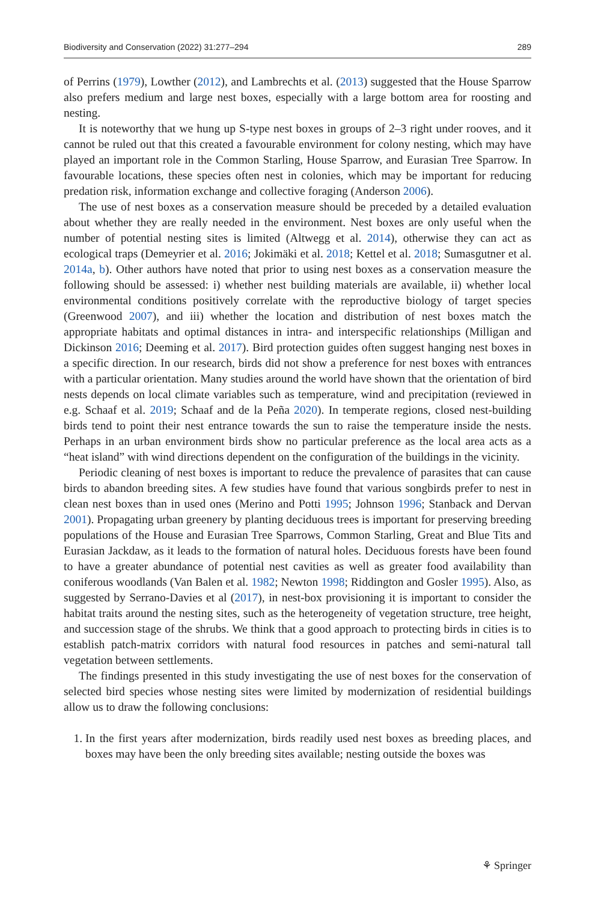Biodiversity and Conservation (2022) 31:277–294 289
of Perrins (1979), Lowther (2012), and Lambrechts et al. (2013) suggested that the House Sparrow also prefers medium and large nest boxes, especially with a large bottom area for roosting and nesting.
It is noteworthy that we hung up S-type nest boxes in groups of 2–3 right under rooves, and it cannot be ruled out that this created a favourable environment for colony nesting, which may have played an important role in the Common Starling, House Sparrow, and Eurasian Tree Sparrow. In favourable locations, these species often nest in colonies, which may be important for reducing predation risk, information exchange and collective foraging (Anderson 2006).
The use of nest boxes as a conservation measure should be preceded by a detailed evaluation about whether they are really needed in the environment. Nest boxes are only useful when the number of potential nesting sites is limited (Altwegg et al. 2014), otherwise they can act as ecological traps (Demeyrier et al. 2016; Jokimäki et al. 2018; Kettel et al. 2018; Sumasgutner et al. 2014a, b). Other authors have noted that prior to using nest boxes as a conservation measure the following should be assessed: i) whether nest building materials are available, ii) whether local environmental conditions positively correlate with the reproductive biology of target species (Greenwood 2007), and iii) whether the location and distribution of nest boxes match the appropriate habitats and optimal distances in intra- and interspecific relationships (Milligan and Dickinson 2016; Deeming et al. 2017). Bird protection guides often suggest hanging nest boxes in a specific direction. In our research, birds did not show a preference for nest boxes with entrances with a particular orientation. Many studies around the world have shown that the orientation of bird nests depends on local climate variables such as temperature, wind and precipitation (reviewed in e.g. Schaaf et al. 2019; Schaaf and de la Peña 2020). In temperate regions, closed nest-building birds tend to point their nest entrance towards the sun to raise the temperature inside the nests. Perhaps in an urban environment birds show no particular preference as the local area acts as a “heat island” with wind directions dependent on the configuration of the buildings in the vicinity.
Periodic cleaning of nest boxes is important to reduce the prevalence of parasites that can cause birds to abandon breeding sites. A few studies have found that various songbirds prefer to nest in clean nest boxes than in used ones (Merino and Potti 1995; Johnson 1996; Stanback and Dervan 2001). Propagating urban greenery by planting deciduous trees is important for preserving breeding populations of the House and Eurasian Tree Sparrows, Common Starling, Great and Blue Tits and Eurasian Jackdaw, as it leads to the formation of natural holes. Deciduous forests have been found to have a greater abundance of potential nest cavities as well as greater food availability than coniferous woodlands (Van Balen et al. 1982; Newton 1998; Riddington and Gosler 1995). Also, as suggested by Serrano-Davies et al (2017), in nest-box provisioning it is important to consider the habitat traits around the nesting sites, such as the heterogeneity of vegetation structure, tree height, and succession stage of the shrubs. We think that a good approach to protecting birds in cities is to establish patch-matrix corridors with natural food resources in patches and semi-natural tall vegetation between settlements.
The findings presented in this study investigating the use of nest boxes for the conservation of selected bird species whose nesting sites were limited by modernization of residential buildings allow us to draw the following conclusions:
1. In the first years after modernization, birds readily used nest boxes as breeding places, and boxes may have been the only breeding sites available; nesting outside the boxes was
⚘ Springer